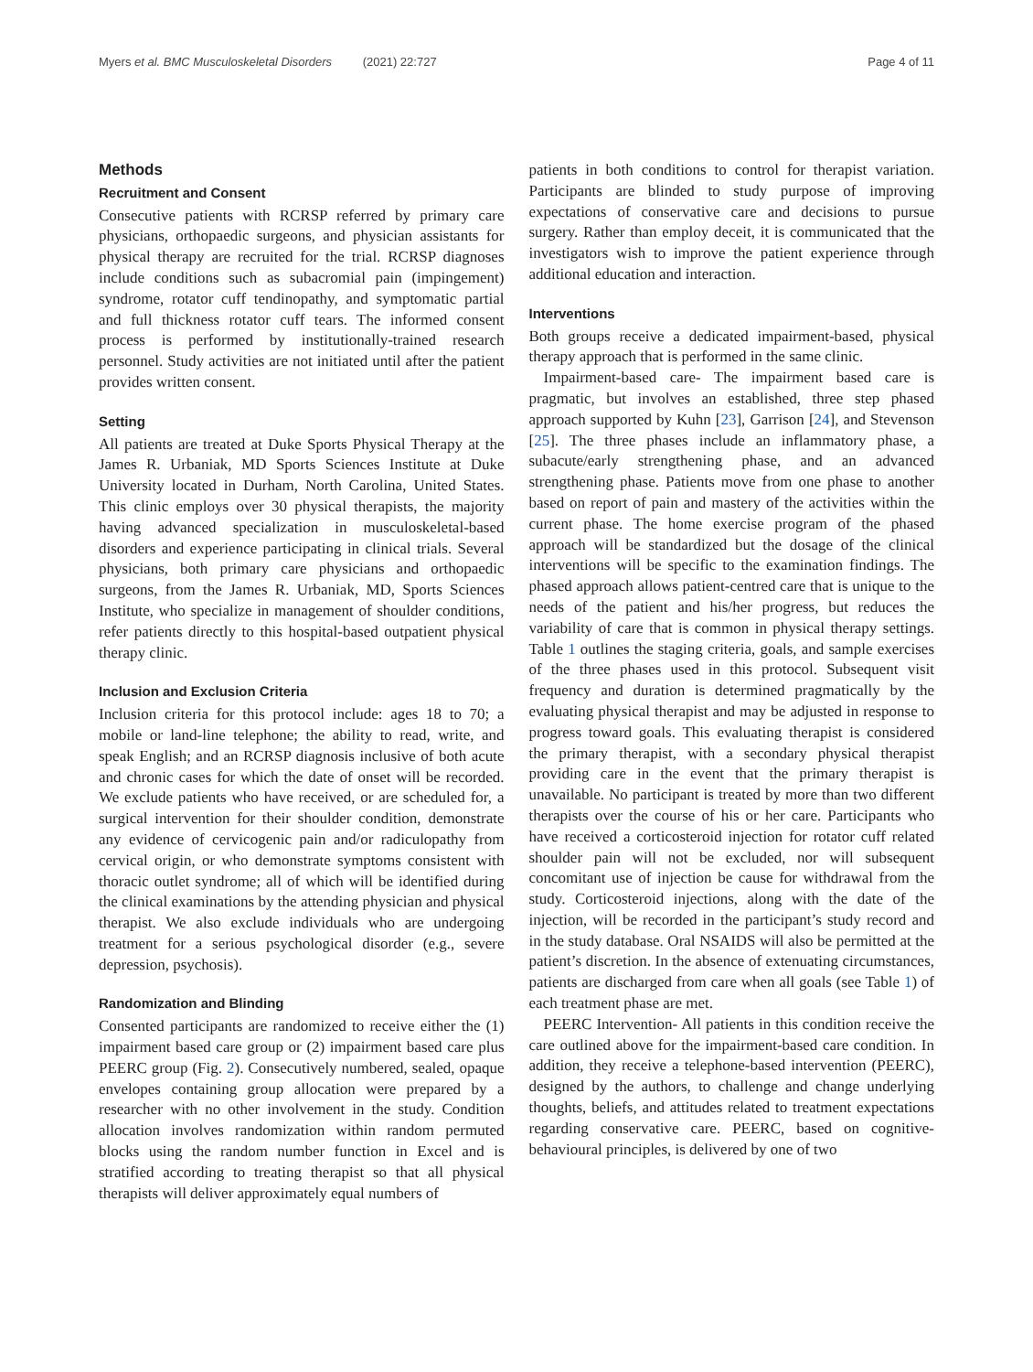Myers et al. BMC Musculoskeletal Disorders (2021) 22:727 Page 4 of 11
Methods
Recruitment and Consent
Consecutive patients with RCRSP referred by primary care physicians, orthopaedic surgeons, and physician assistants for physical therapy are recruited for the trial. RCRSP diagnoses include conditions such as subacromial pain (impingement) syndrome, rotator cuff tendinopathy, and symptomatic partial and full thickness rotator cuff tears. The informed consent process is performed by institutionally-trained research personnel. Study activities are not initiated until after the patient provides written consent.
Setting
All patients are treated at Duke Sports Physical Therapy at the James R. Urbaniak, MD Sports Sciences Institute at Duke University located in Durham, North Carolina, United States. This clinic employs over 30 physical therapists, the majority having advanced specialization in musculoskeletal-based disorders and experience participating in clinical trials. Several physicians, both primary care physicians and orthopaedic surgeons, from the James R. Urbaniak, MD, Sports Sciences Institute, who specialize in management of shoulder conditions, refer patients directly to this hospital-based outpatient physical therapy clinic.
Inclusion and Exclusion Criteria
Inclusion criteria for this protocol include: ages 18 to 70; a mobile or land-line telephone; the ability to read, write, and speak English; and an RCRSP diagnosis inclusive of both acute and chronic cases for which the date of onset will be recorded. We exclude patients who have received, or are scheduled for, a surgical intervention for their shoulder condition, demonstrate any evidence of cervicogenic pain and/or radiculopathy from cervical origin, or who demonstrate symptoms consistent with thoracic outlet syndrome; all of which will be identified during the clinical examinations by the attending physician and physical therapist. We also exclude individuals who are undergoing treatment for a serious psychological disorder (e.g., severe depression, psychosis).
Randomization and Blinding
Consented participants are randomized to receive either the (1) impairment based care group or (2) impairment based care plus PEERC group (Fig. 2). Consecutively numbered, sealed, opaque envelopes containing group allocation were prepared by a researcher with no other involvement in the study. Condition allocation involves randomization within random permuted blocks using the random number function in Excel and is stratified according to treating therapist so that all physical therapists will deliver approximately equal numbers of
patients in both conditions to control for therapist variation. Participants are blinded to study purpose of improving expectations of conservative care and decisions to pursue surgery. Rather than employ deceit, it is communicated that the investigators wish to improve the patient experience through additional education and interaction.
Interventions
Both groups receive a dedicated impairment-based, physical therapy approach that is performed in the same clinic.
Impairment-based care- The impairment based care is pragmatic, but involves an established, three step phased approach supported by Kuhn [23], Garrison [24], and Stevenson [25]. The three phases include an inflammatory phase, a subacute/early strengthening phase, and an advanced strengthening phase. Patients move from one phase to another based on report of pain and mastery of the activities within the current phase. The home exercise program of the phased approach will be standardized but the dosage of the clinical interventions will be specific to the examination findings. The phased approach allows patient-centred care that is unique to the needs of the patient and his/her progress, but reduces the variability of care that is common in physical therapy settings. Table 1 outlines the staging criteria, goals, and sample exercises of the three phases used in this protocol. Subsequent visit frequency and duration is determined pragmatically by the evaluating physical therapist and may be adjusted in response to progress toward goals. This evaluating therapist is considered the primary therapist, with a secondary physical therapist providing care in the event that the primary therapist is unavailable. No participant is treated by more than two different therapists over the course of his or her care. Participants who have received a corticosteroid injection for rotator cuff related shoulder pain will not be excluded, nor will subsequent concomitant use of injection be cause for withdrawal from the study. Corticosteroid injections, along with the date of the injection, will be recorded in the participant’s study record and in the study database. Oral NSAIDS will also be permitted at the patient’s discretion. In the absence of extenuating circumstances, patients are discharged from care when all goals (see Table 1) of each treatment phase are met.
PEERC Intervention- All patients in this condition receive the care outlined above for the impairment-based care condition. In addition, they receive a telephone-based intervention (PEERC), designed by the authors, to challenge and change underlying thoughts, beliefs, and attitudes related to treatment expectations regarding conservative care. PEERC, based on cognitive-behavioural principles, is delivered by one of two